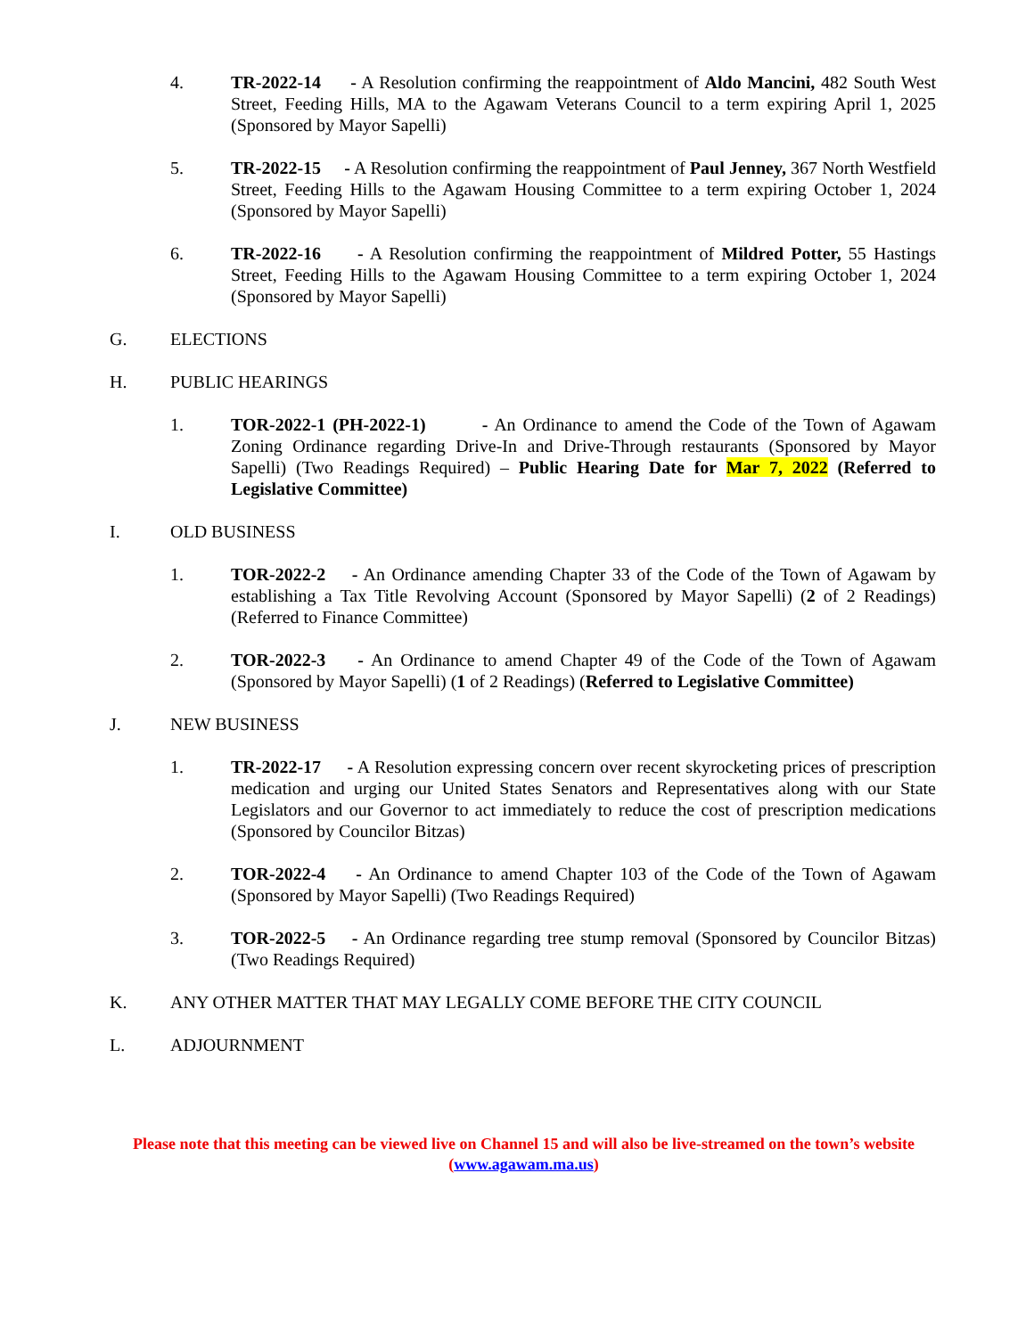4. TR-2022-14 - A Resolution confirming the reappointment of Aldo Mancini, 482 South West Street, Feeding Hills, MA to the Agawam Veterans Council to a term expiring April 1, 2025 (Sponsored by Mayor Sapelli)
5. TR-2022-15 - A Resolution confirming the reappointment of Paul Jenney, 367 North Westfield Street, Feeding Hills to the Agawam Housing Committee to a term expiring October 1, 2024 (Sponsored by Mayor Sapelli)
6. TR-2022-16 - A Resolution confirming the reappointment of Mildred Potter, 55 Hastings Street, Feeding Hills to the Agawam Housing Committee to a term expiring October 1, 2024 (Sponsored by Mayor Sapelli)
G. ELECTIONS
H. PUBLIC HEARINGS
1. TOR-2022-1 (PH-2022-1) - An Ordinance to amend the Code of the Town of Agawam Zoning Ordinance regarding Drive-In and Drive-Through restaurants (Sponsored by Mayor Sapelli) (Two Readings Required) – Public Hearing Date for Mar 7, 2022 (Referred to Legislative Committee)
I. OLD BUSINESS
1. TOR-2022-2 - An Ordinance amending Chapter 33 of the Code of the Town of Agawam by establishing a Tax Title Revolving Account (Sponsored by Mayor Sapelli) (2 of 2 Readings) (Referred to Finance Committee)
2. TOR-2022-3 - An Ordinance to amend Chapter 49 of the Code of the Town of Agawam (Sponsored by Mayor Sapelli) (1 of 2 Readings) (Referred to Legislative Committee)
J. NEW BUSINESS
1. TR-2022-17 - A Resolution expressing concern over recent skyrocketing prices of prescription medication and urging our United States Senators and Representatives along with our State Legislators and our Governor to act immediately to reduce the cost of prescription medications (Sponsored by Councilor Bitzas)
2. TOR-2022-4 - An Ordinance to amend Chapter 103 of the Code of the Town of Agawam (Sponsored by Mayor Sapelli) (Two Readings Required)
3. TOR-2022-5 - An Ordinance regarding tree stump removal (Sponsored by Councilor Bitzas) (Two Readings Required)
K. ANY OTHER MATTER THAT MAY LEGALLY COME BEFORE THE CITY COUNCIL
L. ADJOURNMENT
Please note that this meeting can be viewed live on Channel 15 and will also be live-streamed on the town’s website
(www.agawam.ma.us)